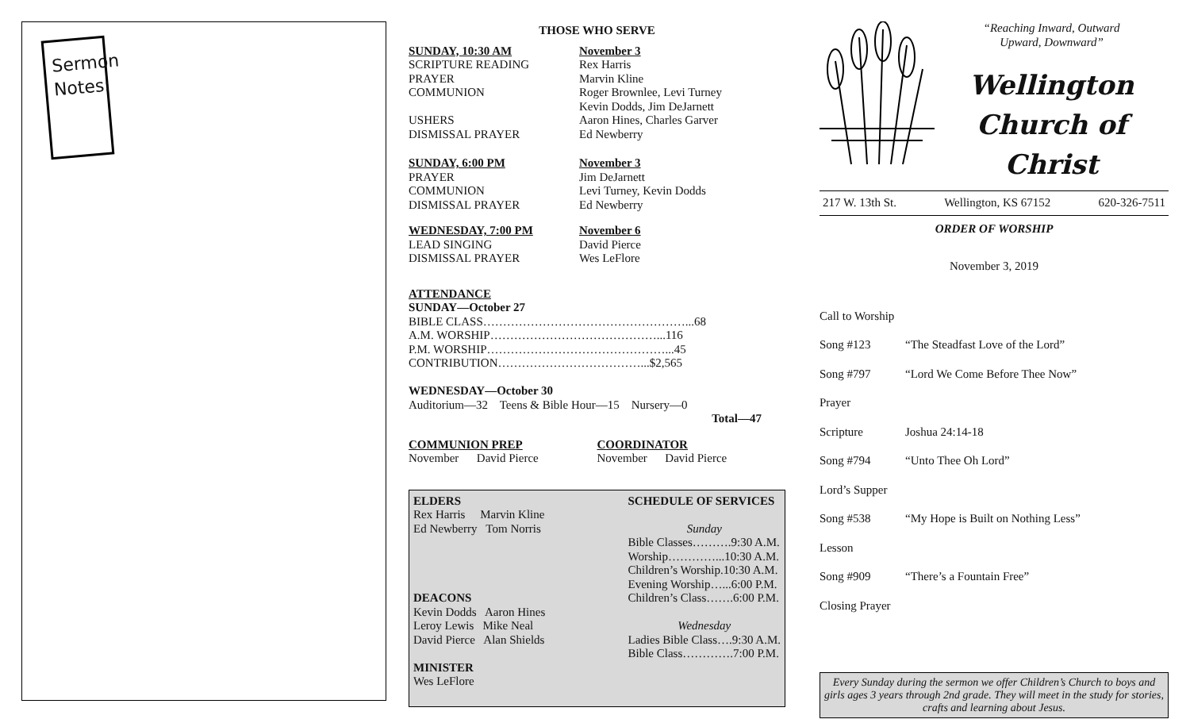Sermon Notes:
THOSE WHO SERVE
| SUNDAY, 10:30 AM | November 3 |
| SCRIPTURE READING | Rex Harris |
| PRAYER | Marvin Kline |
| COMMUNION | Roger Brownlee, Levi Turney Kevin Dodds, Jim DeJarnett |
| USHERS | Aaron Hines, Charles Garver |
| DISMISSAL PRAYER | Ed Newberry |
| SUNDAY, 6:00 PM | November 3 |
| PRAYER | Jim DeJarnett |
| COMMUNION | Levi Turney, Kevin Dodds |
| DISMISSAL PRAYER | Ed Newberry |
| WEDNESDAY, 7:00 PM | November 6 |
| LEAD SINGING | David Pierce |
| DISMISSAL PRAYER | Wes LeFlore |
ATTENDANCE
SUNDAY—October 27
BIBLE CLASS……………………………………………...68
A.M. WORSHIP……………………………………...116
P.M. WORSHIP………………………………………...45
CONTRIBUTION………………………………...$2,565
WEDNESDAY—October 30
Auditorium—32 Teens & Bible Hour—15 Nursery—0
Total—47
| COMMUNION PREP November David Pierce | COORDINATOR November David Pierce |
ELDERS
Rex Harris Marvin Kline
Ed Newberry Tom Norris
DEACONS
Kevin Dodds Aaron Hines
Leroy Lewis Mike Neal
David Pierce Alan Shields
MINISTER
Wes LeFlore
SCHEDULE OF SERVICES
Sunday
Bible Classes……….9:30 A.M.
Worship…………...10:30 A.M.
Children’s Worship.10:30 A.M.
Evening Worship…...6:00 P.M.
Children’s Class…….6:00 P.M.
Wednesday
Ladies Bible Class….9:30 A.M.
Bible Class………….7:00 P.M.
“Reaching Inward, Outward
Upward, Downward”
Wellington
Church of Christ
217 W. 13th St. Wellington, KS 67152 620-326-7511
ORDER OF WORSHIP
November 3, 2019
Call to Worship
Song #123 “The Steadfast Love of the Lord”
Song #797 “Lord We Come Before Thee Now”
Prayer
Scripture Joshua 24:14-18
Song #794 “Unto Thee Oh Lord”
Lord’s Supper
Song #538 “My Hope is Built on Nothing Less”
Lesson
Song #909 “There’s a Fountain Free”
Closing Prayer
Every Sunday during the sermon we offer Children’s Church to boys and girls ages 3 years through 2nd grade. They will meet in the study for stories, crafts and learning about Jesus.